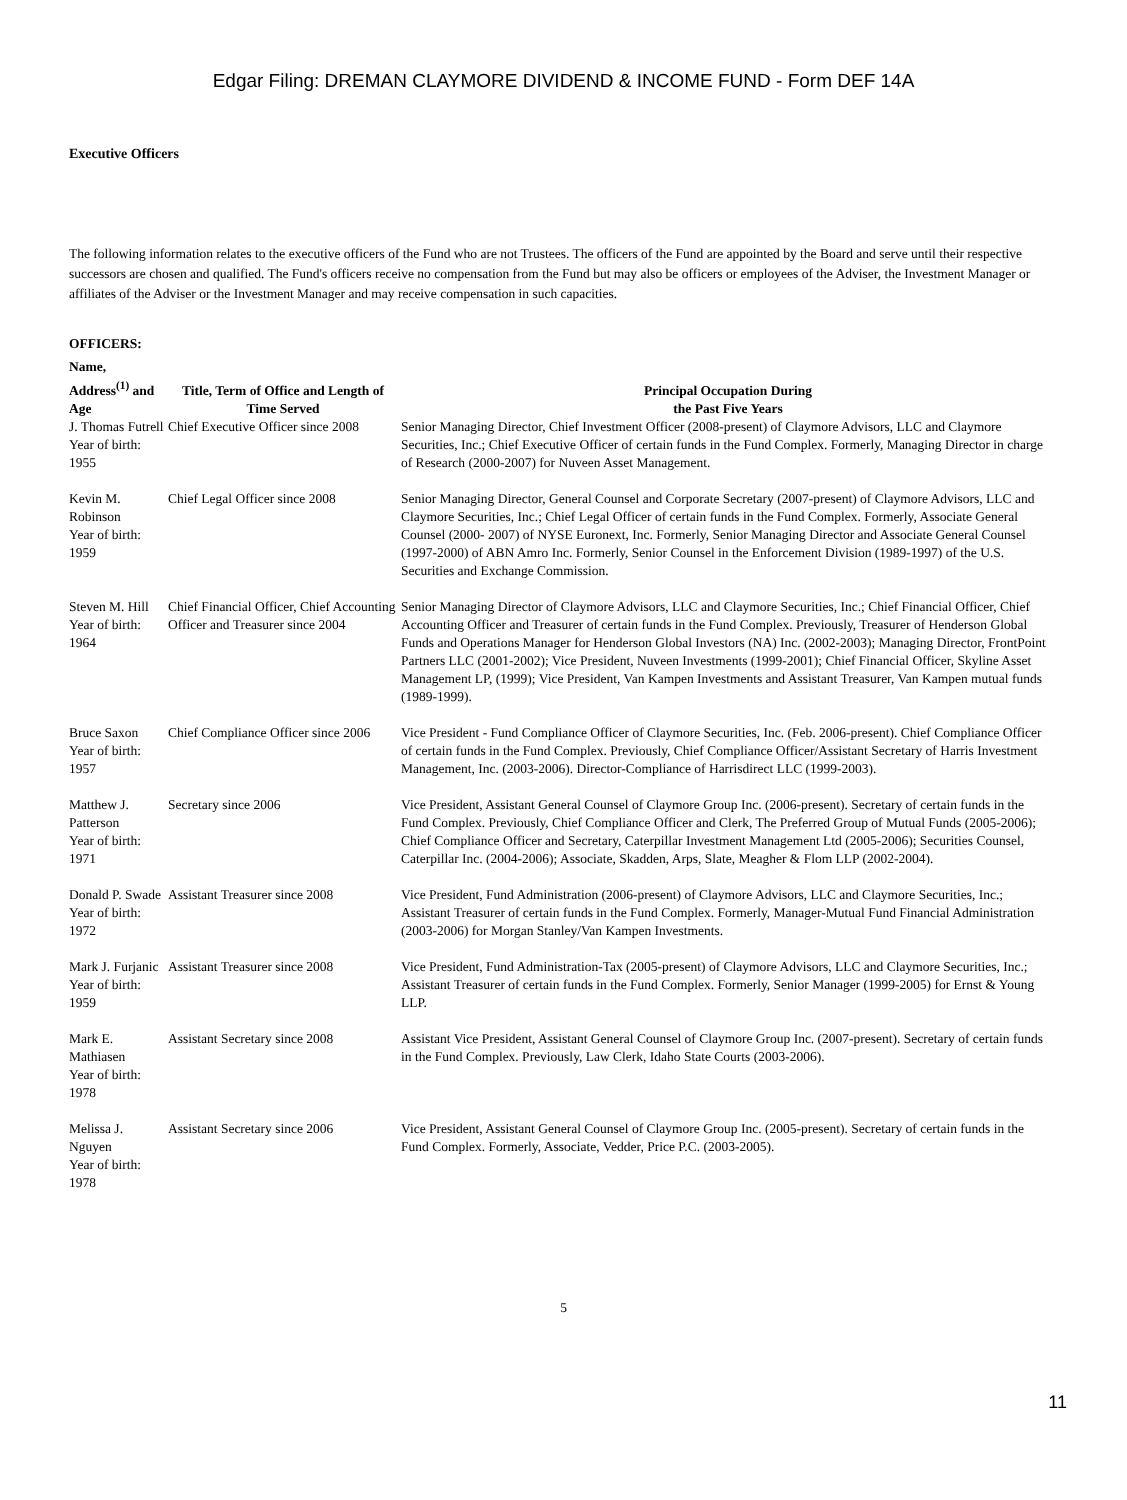Edgar Filing: DREMAN CLAYMORE DIVIDEND & INCOME FUND - Form DEF 14A
Executive Officers
The following information relates to the executive officers of the Fund who are not Trustees. The officers of the Fund are appointed by the Board and serve until their respective successors are chosen and qualified. The Fund's officers receive no compensation from the Fund but may also be officers or employees of the Adviser, the Investment Manager or affiliates of the Adviser or the Investment Manager and may receive compensation in such capacities.
OFFICERS:
| Name, Address<sup>(1)</sup> and Age | Title, Term of Office and Length of Time Served | Principal Occupation During the Past Five Years |
| --- | --- | --- |
| J. Thomas Futrell Year of birth: 1955 | Chief Executive Officer since 2008 | Senior Managing Director, Chief Investment Officer (2008-present) of Claymore Advisors, LLC and Claymore Securities, Inc.; Chief Executive Officer of certain funds in the Fund Complex. Formerly, Managing Director in charge of Research (2000-2007) for Nuveen Asset Management. |
| Kevin M. Robinson Year of birth: 1959 | Chief Legal Officer since 2008 | Senior Managing Director, General Counsel and Corporate Secretary (2007-present) of Claymore Advisors, LLC and Claymore Securities, Inc.; Chief Legal Officer of certain funds in the Fund Complex. Formerly, Associate General Counsel (2000- 2007) of NYSE Euronext, Inc. Formerly, Senior Managing Director and Associate General Counsel (1997-2000) of ABN Amro Inc. Formerly, Senior Counsel in the Enforcement Division (1989-1997) of the U.S. Securities and Exchange Commission. |
| Steven M. Hill Year of birth: 1964 | Chief Financial Officer, Chief Accounting Officer and Treasurer since 2004 | Senior Managing Director of Claymore Advisors, LLC and Claymore Securities, Inc.; Chief Financial Officer, Chief Accounting Officer and Treasurer of certain funds in the Fund Complex. Previously, Treasurer of Henderson Global Funds and Operations Manager for Henderson Global Investors (NA) Inc. (2002-2003); Managing Director, FrontPoint Partners LLC (2001-2002); Vice President, Nuveen Investments (1999-2001); Chief Financial Officer, Skyline Asset Management LP, (1999); Vice President, Van Kampen Investments and Assistant Treasurer, Van Kampen mutual funds (1989-1999). |
| Bruce Saxon Year of birth: 1957 | Chief Compliance Officer since 2006 | Vice President - Fund Compliance Officer of Claymore Securities, Inc. (Feb. 2006-present). Chief Compliance Officer of certain funds in the Fund Complex. Previously, Chief Compliance Officer/Assistant Secretary of Harris Investment Management, Inc. (2003-2006). Director-Compliance of Harrisdirect LLC (1999-2003). |
| Matthew J. Patterson Year of birth: 1971 | Secretary since 2006 | Vice President, Assistant General Counsel of Claymore Group Inc. (2006-present). Secretary of certain funds in the Fund Complex. Previously, Chief Compliance Officer and Clerk, The Preferred Group of Mutual Funds (2005-2006); Chief Compliance Officer and Secretary, Caterpillar Investment Management Ltd (2005-2006); Securities Counsel, Caterpillar Inc. (2004-2006); Associate, Skadden, Arps, Slate, Meagher & Flom LLP (2002-2004). |
| Donald P. Swade Year of birth: 1972 | Assistant Treasurer since 2008 | Vice President, Fund Administration (2006-present) of Claymore Advisors, LLC and Claymore Securities, Inc.; Assistant Treasurer of certain funds in the Fund Complex. Formerly, Manager-Mutual Fund Financial Administration (2003-2006) for Morgan Stanley/Van Kampen Investments. |
| Mark J. Furjanic Year of birth: 1959 | Assistant Treasurer since 2008 | Vice President, Fund Administration-Tax (2005-present) of Claymore Advisors, LLC and Claymore Securities, Inc.; Assistant Treasurer of certain funds in the Fund Complex. Formerly, Senior Manager (1999-2005) for Ernst & Young LLP. |
| Mark E. Mathiasen Year of birth: 1978 | Assistant Secretary since 2008 | Assistant Vice President, Assistant General Counsel of Claymore Group Inc. (2007-present). Secretary of certain funds in the Fund Complex. Previously, Law Clerk, Idaho State Courts (2003-2006). |
| Melissa J. Nguyen Year of birth: 1978 | Assistant Secretary since 2006 | Vice President, Assistant General Counsel of Claymore Group Inc. (2005-present). Secretary of certain funds in the Fund Complex. Formerly, Associate, Vedder, Price P.C. (2003-2005). |
5
11